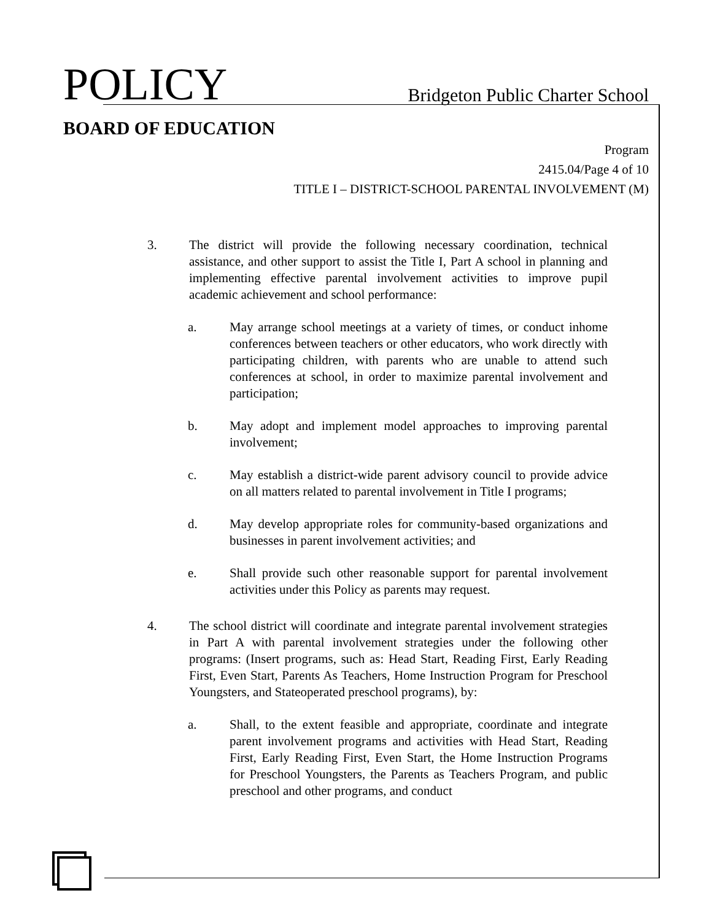POLICY
Bridgeton Public Charter School
BOARD OF EDUCATION
Program
2415.04/Page 4 of 10
TITLE I – DISTRICT-SCHOOL PARENTAL INVOLVEMENT (M)
3. The district will provide the following necessary coordination, technical assistance, and other support to assist the Title I, Part A school in planning and implementing effective parental involvement activities to improve pupil academic achievement and school performance:
a. May arrange school meetings at a variety of times, or conduct inhome conferences between teachers or other educators, who work directly with participating children, with parents who are unable to attend such conferences at school, in order to maximize parental involvement and participation;
b. May adopt and implement model approaches to improving parental involvement;
c. May establish a district-wide parent advisory council to provide advice on all matters related to parental involvement in Title I programs;
d. May develop appropriate roles for community-based organizations and businesses in parent involvement activities; and
e. Shall provide such other reasonable support for parental involvement activities under this Policy as parents may request.
4. The school district will coordinate and integrate parental involvement strategies in Part A with parental involvement strategies under the following other programs: (Insert programs, such as: Head Start, Reading First, Early Reading First, Even Start, Parents As Teachers, Home Instruction Program for Preschool Youngsters, and Stateoperated preschool programs), by:
a. Shall, to the extent feasible and appropriate, coordinate and integrate parent involvement programs and activities with Head Start, Reading First, Early Reading First, Even Start, the Home Instruction Programs for Preschool Youngsters, the Parents as Teachers Program, and public preschool and other programs, and conduct